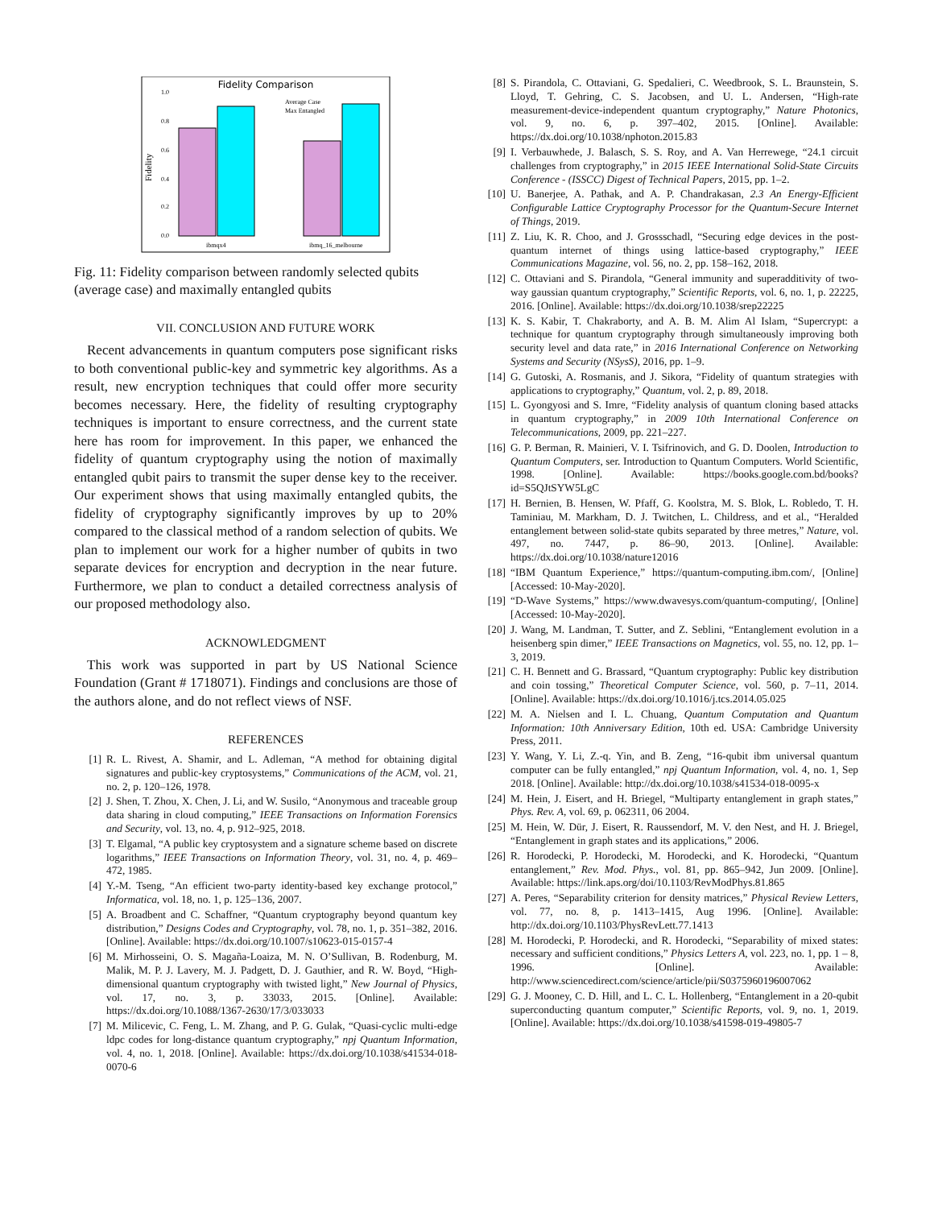Fidelity Comparison
1.0
0.8
0.6
0.4
0.2
0.0
Fidelity
ibmqx4
ibmq_16_melbourne
Average Case
Max Entangled
Fig. 11: Fidelity comparison between randomly selected qubits (average case) and maximally entangled qubits
VII. CONCLUSION AND FUTURE WORK
Recent advancements in quantum computers pose significant risks to both conventional public-key and symmetric key algorithms. As a result, new encryption techniques that could offer more security becomes necessary. Here, the fidelity of resulting cryptography techniques is important to ensure correctness, and the current state here has room for improvement. In this paper, we enhanced the fidelity of quantum cryptography using the notion of maximally entangled qubit pairs to transmit the super dense key to the receiver. Our experiment shows that using maximally entangled qubits, the fidelity of cryptography significantly improves by up to 20% compared to the classical method of a random selection of qubits. We plan to implement our work for a higher number of qubits in two separate devices for encryption and decryption in the near future. Furthermore, we plan to conduct a detailed correctness analysis of our proposed methodology also.
ACKNOWLEDGMENT
This work was supported in part by US National Science Foundation (Grant # 1718071). Findings and conclusions are those of the authors alone, and do not reflect views of NSF.
REFERENCES
[1] R. L. Rivest, A. Shamir, and L. Adleman, “A method for obtaining digital signatures and public-key cryptosystems,” Communications of the ACM, vol. 21, no. 2, p. 120–126, 1978.
[2] J. Shen, T. Zhou, X. Chen, J. Li, and W. Susilo, “Anonymous and traceable group data sharing in cloud computing,” IEEE Transactions on Information Forensics and Security, vol. 13, no. 4, p. 912–925, 2018.
[3] T. Elgamal, “A public key cryptosystem and a signature scheme based on discrete logarithms,” IEEE Transactions on Information Theory, vol. 31, no. 4, p. 469–472, 1985.
[4] Y.-M. Tseng, “An efficient two-party identity-based key exchange protocol,” Informatica, vol. 18, no. 1, p. 125–136, 2007.
[5] A. Broadbent and C. Schaffner, “Quantum cryptography beyond quantum key distribution,” Designs Codes and Cryptography, vol. 78, no. 1, p. 351–382, 2016. [Online]. Available: https://dx.doi.org/10.1007/s10623-015-0157-4
[6] M. Mirhosseini, O. S. Magaña-Loaiza, M. N. O’Sullivan, B. Rodenburg, M. Malik, M. P. J. Lavery, M. J. Padgett, D. J. Gauthier, and R. W. Boyd, “High-dimensional quantum cryptography with twisted light,” New Journal of Physics, vol. 17, no. 3, p. 33033, 2015. [Online]. Available: https://dx.doi.org/10.1088/1367-2630/17/3/033033
[7] M. Milicevic, C. Feng, L. M. Zhang, and P. G. Gulak, “Quasi-cyclic multi-edge ldpc codes for long-distance quantum cryptography,” npj Quantum Information, vol. 4, no. 1, 2018. [Online]. Available: https://dx.doi.org/10.1038/s41534-018-0070-6
[8] S. Pirandola, C. Ottaviani, G. Spedalieri, C. Weedbrook, S. L. Braunstein, S. Lloyd, T. Gehring, C. S. Jacobsen, and U. L. Andersen, “High-rate measurement-device-independent quantum cryptography,” Nature Photonics, vol. 9, no. 6, p. 397–402, 2015. [Online]. Available: https://dx.doi.org/10.1038/nphoton.2015.83
[9] I. Verbauwhede, J. Balasch, S. S. Roy, and A. Van Herrewege, “24.1 circuit challenges from cryptography,” in 2015 IEEE International Solid-State Circuits Conference - (ISSCC) Digest of Technical Papers, 2015, pp. 1–2.
[10] U. Banerjee, A. Pathak, and A. P. Chandrakasan, 2.3 An Energy-Efficient Configurable Lattice Cryptography Processor for the Quantum-Secure Internet of Things, 2019.
[11] Z. Liu, K. R. Choo, and J. Grossschadl, “Securing edge devices in the post-quantum internet of things using lattice-based cryptography,” IEEE Communications Magazine, vol. 56, no. 2, pp. 158–162, 2018.
[12] C. Ottaviani and S. Pirandola, “General immunity and superadditivity of two-way gaussian quantum cryptography,” Scientific Reports, vol. 6, no. 1, p. 22225, 2016. [Online]. Available: https://dx.doi.org/10.1038/srep22225
[13] K. S. Kabir, T. Chakraborty, and A. B. M. Alim Al Islam, “Supercrypt: a technique for quantum cryptography through simultaneously improving both security level and data rate,” in 2016 International Conference on Networking Systems and Security (NSysS), 2016, pp. 1–9.
[14] G. Gutoski, A. Rosmanis, and J. Sikora, “Fidelity of quantum strategies with applications to cryptography,” Quantum, vol. 2, p. 89, 2018.
[15] L. Gyongyosi and S. Imre, “Fidelity analysis of quantum cloning based attacks in quantum cryptography,” in 2009 10th International Conference on Telecommunications, 2009, pp. 221–227.
[16] G. P. Berman, R. Mainieri, V. I. Tsifrinovich, and G. D. Doolen, Introduction to Quantum Computers, ser. Introduction to Quantum Computers. World Scientific, 1998. [Online]. Available: https://books.google.com.bd/books?id=S5QJtSYW5LgC
[17] H. Bernien, B. Hensen, W. Pfaff, G. Koolstra, M. S. Blok, L. Robledo, T. H. Taminiau, M. Markham, D. J. Twitchen, L. Childress, and et al., “Heralded entanglement between solid-state qubits separated by three metres,” Nature, vol. 497, no. 7447, p. 86–90, 2013. [Online]. Available: https://dx.doi.org/10.1038/nature12016
[18] “IBM Quantum Experience,” https://quantum-computing.ibm.com/, [Online] [Accessed: 10-May-2020].
[19] “D-Wave Systems,” https://www.dwavesys.com/quantum-computing/, [Online] [Accessed: 10-May-2020].
[20] J. Wang, M. Landman, T. Sutter, and Z. Seblini, “Entanglement evolution in a heisenberg spin dimer,” IEEE Transactions on Magnetics, vol. 55, no. 12, pp. 1–3, 2019.
[21] C. H. Bennett and G. Brassard, “Quantum cryptography: Public key distribution and coin tossing,” Theoretical Computer Science, vol. 560, p. 7–11, 2014. [Online]. Available: https://dx.doi.org/10.1016/j.tcs.2014.05.025
[22] M. A. Nielsen and I. L. Chuang, Quantum Computation and Quantum Information: 10th Anniversary Edition, 10th ed. USA: Cambridge University Press, 2011.
[23] Y. Wang, Y. Li, Z.-q. Yin, and B. Zeng, “16-qubit ibm universal quantum computer can be fully entangled,” npj Quantum Information, vol. 4, no. 1, Sep 2018. [Online]. Available: http://dx.doi.org/10.1038/s41534-018-0095-x
[24] M. Hein, J. Eisert, and H. Briegel, “Multiparty entanglement in graph states,” Phys. Rev. A, vol. 69, p. 062311, 06 2004.
[25] M. Hein, W. Dür, J. Eisert, R. Raussendorf, M. V. den Nest, and H. J. Briegel, “Entanglement in graph states and its applications,” 2006.
[26] R. Horodecki, P. Horodecki, M. Horodecki, and K. Horodecki, “Quantum entanglement,” Rev. Mod. Phys., vol. 81, pp. 865–942, Jun 2009. [Online]. Available: https://link.aps.org/doi/10.1103/RevModPhys.81.865
[27] A. Peres, “Separability criterion for density matrices,” Physical Review Letters, vol. 77, no. 8, p. 1413–1415, Aug 1996. [Online]. Available: http://dx.doi.org/10.1103/PhysRevLett.77.1413
[28] M. Horodecki, P. Horodecki, and R. Horodecki, “Separability of mixed states: necessary and sufficient conditions,” Physics Letters A, vol. 223, no. 1, pp. 1 – 8, 1996. [Online]. Available: http://www.sciencedirect.com/science/article/pii/S0375960196007062
[29] G. J. Mooney, C. D. Hill, and L. C. L. Hollenberg, “Entanglement in a 20-qubit superconducting quantum computer,” Scientific Reports, vol. 9, no. 1, 2019. [Online]. Available: https://dx.doi.org/10.1038/s41598-019-49805-7